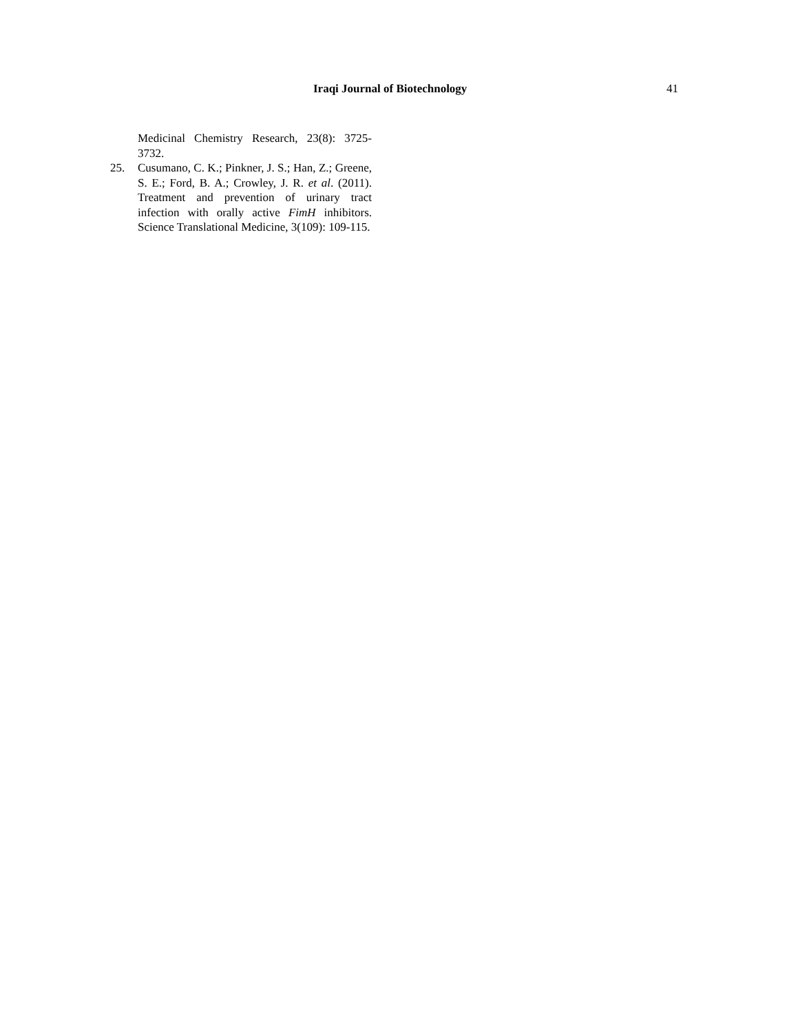Iraqi Journal of Biotechnology 41
Medicinal Chemistry Research, 23(8): 3725-3732.
25. Cusumano, C. K.; Pinkner, J. S.; Han, Z.; Greene, S. E.; Ford, B. A.; Crowley, J. R. et al. (2011). Treatment and prevention of urinary tract infection with orally active FimH inhibitors. Science Translational Medicine, 3(109): 109-115.